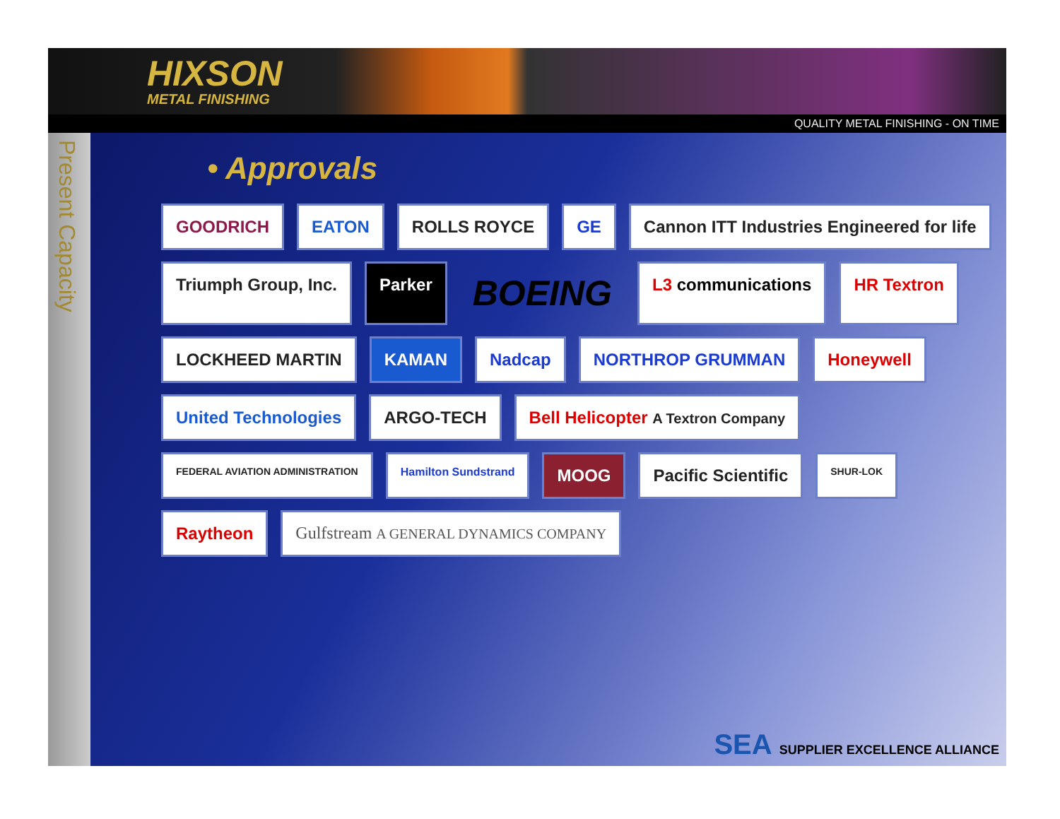HIXSON
METAL FINISHING
QUALITY METAL FINISHING - ON TIME
Present Capacity
• Approvals
GOODRICH
EATON
ROLLS ROYCE
GE
Cannon ITT Industries Engineered for life
Triumph Group, Inc.
Parker
BOEING
L3 communications
HR Textron
LOCKHEED MARTIN
KAMAN
Nadcap
NORTHROP GRUMMAN
Honeywell
United Technologies
ARGO-TECH
Bell Helicopter A Textron Company
FEDERAL AVIATION ADMINISTRATION
Hamilton Sundstrand
MOOG
Pacific Scientific
SHUR-LOK
Raytheon
Gulfstream A GENERAL DYNAMICS COMPANY
SEA SUPPLIER EXCELLENCE ALLIANCE